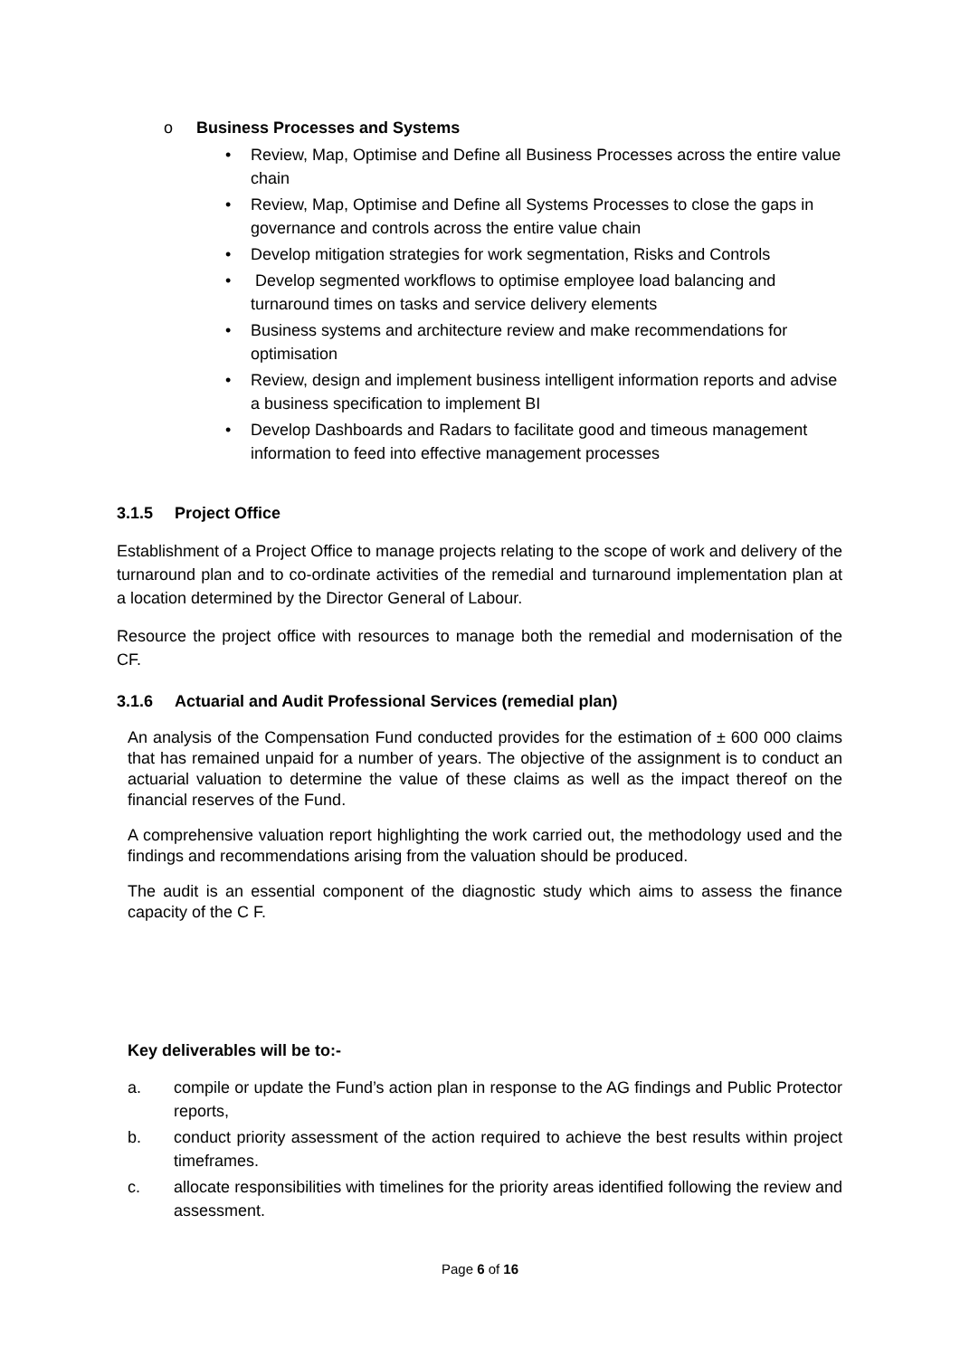o Business Processes and Systems
• Review, Map, Optimise and Define all Business Processes across the entire value chain
• Review, Map, Optimise and Define all Systems Processes to close the gaps in governance and controls across the entire value chain
• Develop mitigation strategies for work segmentation, Risks and Controls
• Develop segmented workflows to optimise employee load balancing and turnaround times on tasks and service delivery elements
• Business systems and architecture review and make recommendations for optimisation
• Review, design and implement business intelligent information reports and advise a business specification to implement BI
• Develop Dashboards and Radars to facilitate good and timeous management information to feed into effective management processes
3.1.5 Project Office
Establishment of a Project Office to manage projects relating to the scope of work and delivery of the turnaround plan and to co-ordinate activities of the remedial and turnaround implementation plan at a location determined by the Director General of Labour.
Resource the project office with resources to manage both the remedial and modernisation of the CF.
3.1.6 Actuarial and Audit Professional Services (remedial plan)
An analysis of the Compensation Fund conducted provides for the estimation of ± 600 000 claims that has remained unpaid for a number of years. The objective of the assignment is to conduct an actuarial valuation to determine the value of these claims as well as the impact thereof on the financial reserves of the Fund.
A comprehensive valuation report highlighting the work carried out, the methodology used and the findings and recommendations arising from the valuation should be produced.
The audit is an essential component of the diagnostic study which aims to assess the finance capacity of the C F.
Key deliverables will be to:-
a. compile or update the Fund’s action plan in response to the AG findings and Public Protector reports,
b. conduct priority assessment of the action required to achieve the best results within project timeframes.
c. allocate responsibilities with timelines for the priority areas identified following the review and assessment.
Page 6 of 16